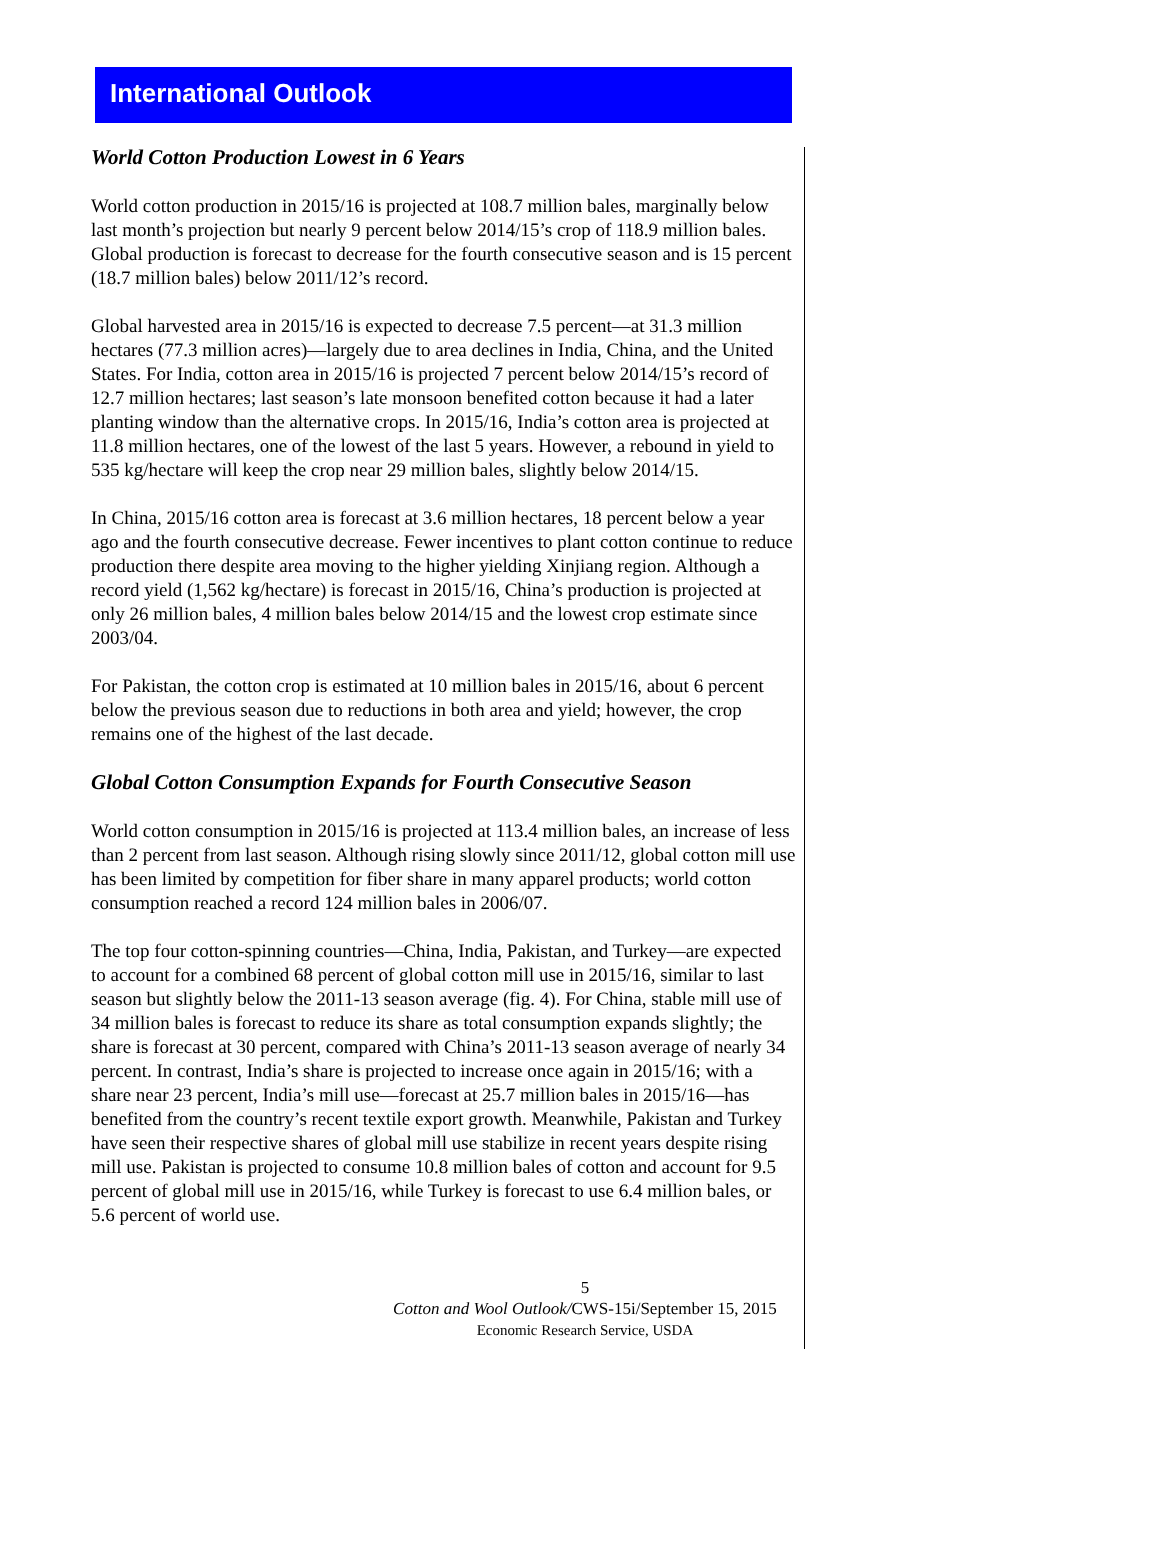International Outlook
World Cotton Production Lowest in 6 Years
World cotton production in 2015/16 is projected at 108.7 million bales, marginally below last month’s projection but nearly 9 percent below 2014/15’s crop of 118.9 million bales. Global production is forecast to decrease for the fourth consecutive season and is 15 percent (18.7 million bales) below 2011/12’s record.
Global harvested area in 2015/16 is expected to decrease 7.5 percent—at 31.3 million hectares (77.3 million acres)—largely due to area declines in India, China, and the United States. For India, cotton area in 2015/16 is projected 7 percent below 2014/15’s record of 12.7 million hectares; last season’s late monsoon benefited cotton because it had a later planting window than the alternative crops. In 2015/16, India’s cotton area is projected at 11.8 million hectares, one of the lowest of the last 5 years. However, a rebound in yield to 535 kg/hectare will keep the crop near 29 million bales, slightly below 2014/15.
In China, 2015/16 cotton area is forecast at 3.6 million hectares, 18 percent below a year ago and the fourth consecutive decrease. Fewer incentives to plant cotton continue to reduce production there despite area moving to the higher yielding Xinjiang region. Although a record yield (1,562 kg/hectare) is forecast in 2015/16, China’s production is projected at only 26 million bales, 4 million bales below 2014/15 and the lowest crop estimate since 2003/04.
For Pakistan, the cotton crop is estimated at 10 million bales in 2015/16, about 6 percent below the previous season due to reductions in both area and yield; however, the crop remains one of the highest of the last decade.
Global Cotton Consumption Expands for Fourth Consecutive Season
World cotton consumption in 2015/16 is projected at 113.4 million bales, an increase of less than 2 percent from last season. Although rising slowly since 2011/12, global cotton mill use has been limited by competition for fiber share in many apparel products; world cotton consumption reached a record 124 million bales in 2006/07.
The top four cotton-spinning countries—China, India, Pakistan, and Turkey—are expected to account for a combined 68 percent of global cotton mill use in 2015/16, similar to last season but slightly below the 2011-13 season average (fig. 4). For China, stable mill use of 34 million bales is forecast to reduce its share as total consumption expands slightly; the share is forecast at 30 percent, compared with China’s 2011-13 season average of nearly 34 percent. In contrast, India’s share is projected to increase once again in 2015/16; with a share near 23 percent, India’s mill use—forecast at 25.7 million bales in 2015/16—has benefited from the country’s recent textile export growth. Meanwhile, Pakistan and Turkey have seen their respective shares of global mill use stabilize in recent years despite rising mill use. Pakistan is projected to consume 10.8 million bales of cotton and account for 9.5 percent of global mill use in 2015/16, while Turkey is forecast to use 6.4 million bales, or 5.6 percent of world use.
5
Cotton and Wool Outlook/CWS-15i/September 15, 2015
Economic Research Service, USDA